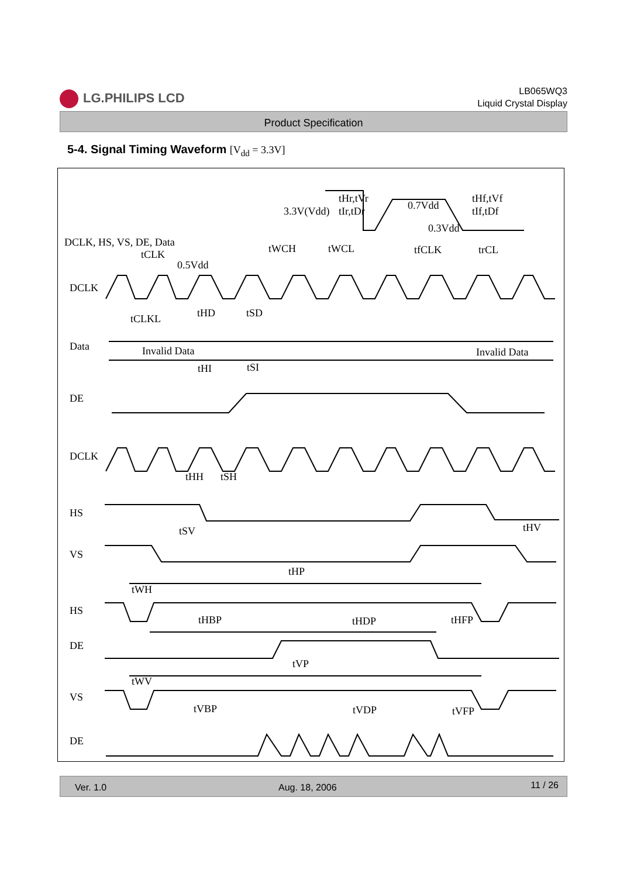LG.PHILIPS LCD
LB065WQ3
Liquid Crystal Display
Product Specification
5-4. Signal Timing Waveform [V<sub>dd</sub> = 3.3V]
3.3V(Vdd)
tHr,tVr
tIr,tDr
0.7Vdd
0.3Vdd
tHf,tVf
tIf,tDf
DCLK, HS, VS, DE, Data
tCLK
0.5Vdd
tWCH
tWCL
tfCLK
trCL
DCLK
tCLKL
tHD
tSD
Data
Invalid Data
Invalid Data
tHI
tSI
DE
DCLK
tHH
tSH
HS
tHV
tSV
VS
tHP
tWH
HS
tHBP
tHDP
tHFP
DE
tVP
tWV
VS
tVBP
tVDP
tVFP
DE
Ver. 1.0 Aug. 18, 2006 11 / 26